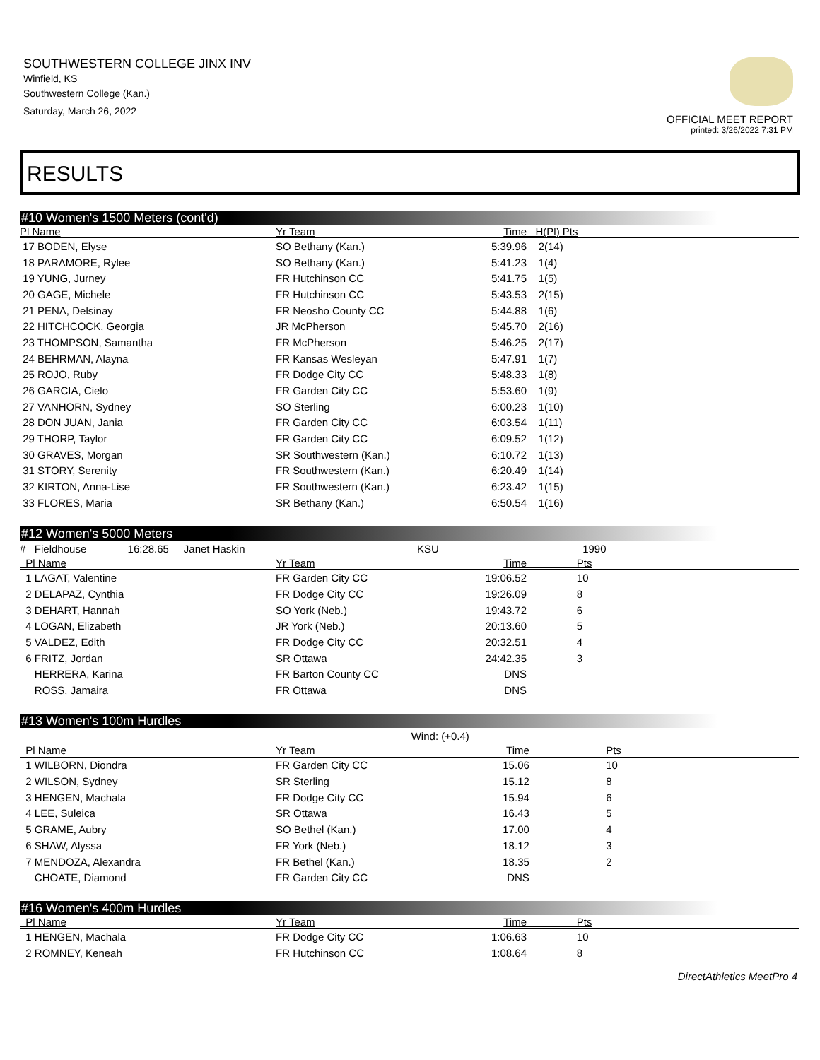SOUTHWESTERN COLLEGE JINX INV
Winfield, KS
Southwestern College (Kan.)
Saturday, March 26, 2022
OFFICIAL MEET REPORT
printed: 3/26/2022 7:31 PM
RESULTS
#10 Women's 1500 Meters (cont'd)
| Pl Name | Yr Team | Time | H(Pl) Pts |
| --- | --- | --- | --- |
| 17 BODEN, Elyse | SO Bethany (Kan.) | 5:39.96 | 2(14) |
| 18 PARAMORE, Rylee | SO Bethany (Kan.) | 5:41.23 | 1(4) |
| 19 YUNG, Jurney | FR Hutchinson CC | 5:41.75 | 1(5) |
| 20 GAGE, Michele | FR Hutchinson CC | 5:43.53 | 2(15) |
| 21 PENA, Delsinay | FR Neosho County CC | 5:44.88 | 1(6) |
| 22 HITCHCOCK, Georgia | JR McPherson | 5:45.70 | 2(16) |
| 23 THOMPSON, Samantha | FR McPherson | 5:46.25 | 2(17) |
| 24 BEHRMAN, Alayna | FR Kansas Wesleyan | 5:47.91 | 1(7) |
| 25 ROJO, Ruby | FR Dodge City CC | 5:48.33 | 1(8) |
| 26 GARCIA, Cielo | FR Garden City CC | 5:53.60 | 1(9) |
| 27 VANHORN, Sydney | SO Sterling | 6:00.23 | 1(10) |
| 28 DON JUAN, Jania | FR Garden City CC | 6:03.54 | 1(11) |
| 29 THORP, Taylor | FR Garden City CC | 6:09.52 | 1(12) |
| 30 GRAVES, Morgan | SR Southwestern (Kan.) | 6:10.72 | 1(13) |
| 31 STORY, Serenity | FR Southwestern (Kan.) | 6:20.49 | 1(14) |
| 32 KIRTON, Anna-Lise | FR Southwestern (Kan.) | 6:23.42 | 1(15) |
| 33 FLORES, Maria | SR Bethany (Kan.) | 6:50.54 | 1(16) |
#12 Women's 5000 Meters
| # Fieldhouse 16:28.65 Janet Haskin | KSU | | 1990 |
| Pl Name | Yr Team | Time | Pts |
| 1 LAGAT, Valentine | FR Garden City CC | 19:06.52 | 10 |
| 2 DELAPAZ, Cynthia | FR Dodge City CC | 19:26.09 | 8 |
| 3 DEHART, Hannah | SO York (Neb.) | 19:43.72 | 6 |
| 4 LOGAN, Elizabeth | JR York (Neb.) | 20:13.60 | 5 |
| 5 VALDEZ, Edith | FR Dodge City CC | 20:32.51 | 4 |
| 6 FRITZ, Jordan | SR Ottawa | 24:42.35 | 3 |
| HERRERA, Karina | FR Barton County CC | DNS | |
| ROSS, Jamaira | FR Ottawa | DNS | |
#13 Women's 100m Hurdles
| | Wind: (+0.4) | | |
| Pl Name | Yr Team | Time | Pts |
| 1 WILBORN, Diondra | FR Garden City CC | 15.06 | 10 |
| 2 WILSON, Sydney | SR Sterling | 15.12 | 8 |
| 3 HENGEN, Machala | FR Dodge City CC | 15.94 | 6 |
| 4 LEE, Suleica | SR Ottawa | 16.43 | 5 |
| 5 GRAME, Aubry | SO Bethel (Kan.) | 17.00 | 4 |
| 6 SHAW, Alyssa | FR York (Neb.) | 18.12 | 3 |
| 7 MENDOZA, Alexandra | FR Bethel (Kan.) | 18.35 | 2 |
| CHOATE, Diamond | FR Garden City CC | DNS | |
#16 Women's 400m Hurdles
| Pl Name | Yr Team | Time | Pts |
| --- | --- | --- | --- |
| 1 HENGEN, Machala | FR Dodge City CC | 1:06.63 | 10 |
| 2 ROMNEY, Keneah | FR Hutchinson CC | 1:08.64 | 8 |
DirectAthletics MeetPro 4